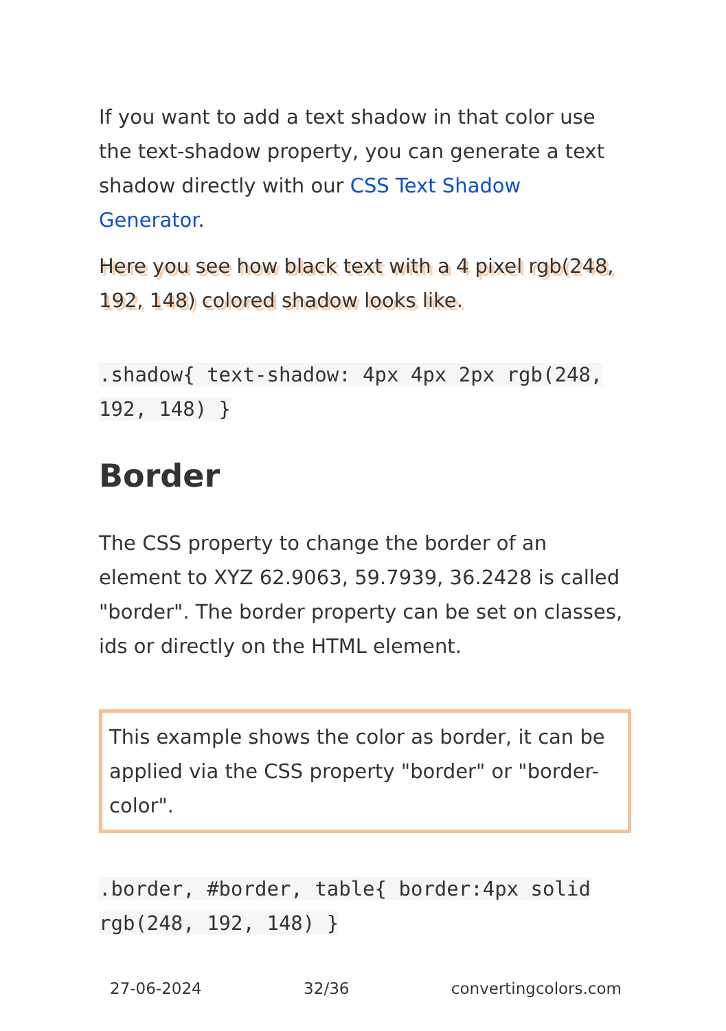If you want to add a text shadow in that color use the text-shadow property, you can generate a text shadow directly with our CSS Text Shadow Generator.
Here you see how black text with a 4 pixel rgb(248, 192, 148) colored shadow looks like.
.shadow{ text-shadow: 4px 4px 2px rgb(248, 192, 148) }
Border
The CSS property to change the border of an element to XYZ 62.9063, 59.7939, 36.2428 is called "border". The border property can be set on classes, ids or directly on the HTML element.
This example shows the color as border, it can be applied via the CSS property "border" or "border-color".
.border, #border, table{ border:4px solid rgb(248, 192, 148) }
27-06-2024 32/36 convertingcolors.com